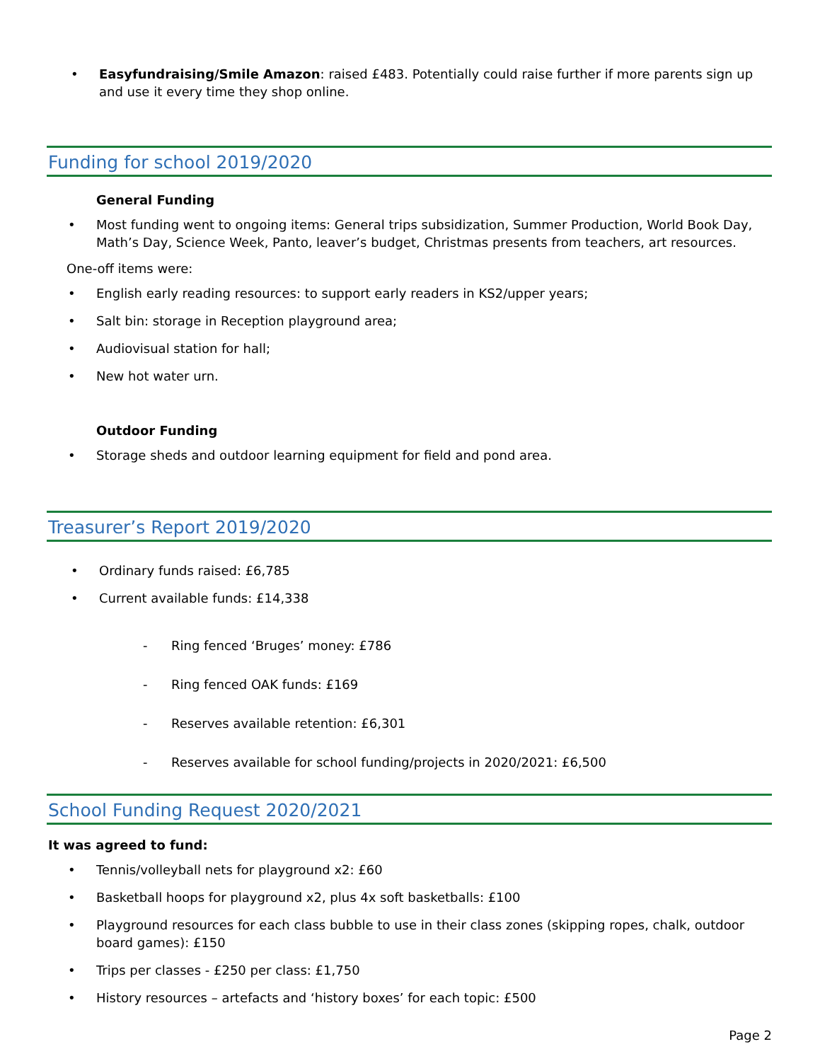• Easyfundraising/Smile Amazon: raised £483. Potentially could raise further if more parents sign up and use it every time they shop online.
Funding for school 2019/2020
General Funding
• Most funding went to ongoing items: General trips subsidization, Summer Production, World Book Day, Math’s Day, Science Week, Panto, leaver’s budget, Christmas presents from teachers, art resources.
One-off items were:
• English early reading resources: to support early readers in KS2/upper years;
• Salt bin: storage in Reception playground area;
• Audiovisual station for hall;
• New hot water urn.
Outdoor Funding
• Storage sheds and outdoor learning equipment for field and pond area.
Treasurer’s Report 2019/2020
• Ordinary funds raised: £6,785
• Current available funds: £14,338
- Ring fenced ‘Bruges’ money: £786
- Ring fenced OAK funds: £169
- Reserves available retention: £6,301
- Reserves available for school funding/projects in 2020/2021: £6,500
School Funding Request 2020/2021
It was agreed to fund:
• Tennis/volleyball nets for playground x2: £60
• Basketball hoops for playground x2, plus 4x soft basketballs: £100
• Playground resources for each class bubble to use in their class zones (skipping ropes, chalk, outdoor board games): £150
• Trips per classes - £250 per class: £1,750
• History resources – artefacts and ‘history boxes’ for each topic: £500
Page 2